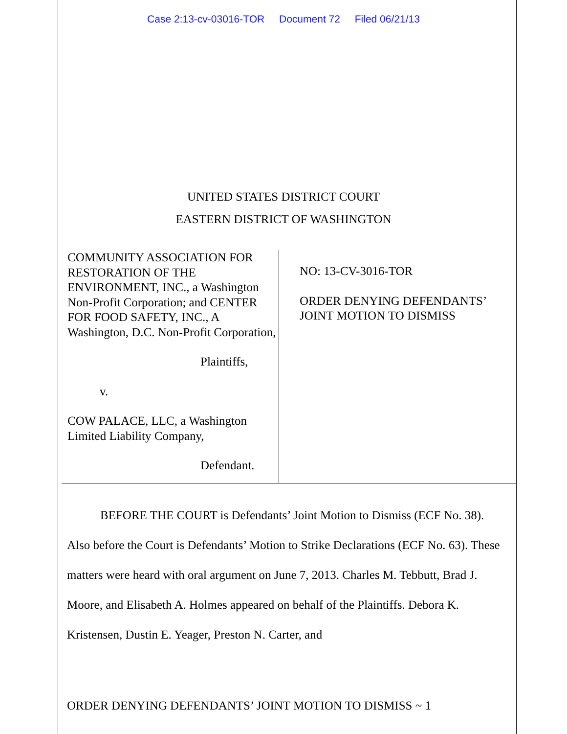Case 2:13-cv-03016-TOR Document 72 Filed 06/21/13
UNITED STATES DISTRICT COURT
EASTERN DISTRICT OF WASHINGTON
COMMUNITY ASSOCIATION FOR RESTORATION OF THE ENVIRONMENT, INC., a Washington Non-Profit Corporation; and CENTER FOR FOOD SAFETY, INC., A Washington, D.C. Non-Profit Corporation,
Plaintiffs,
v.
COW PALACE, LLC, a Washington Limited Liability Company,
Defendant.
NO: 13-CV-3016-TOR
ORDER DENYING DEFENDANTS’
JOINT MOTION TO DISMISS
BEFORE THE COURT is Defendants’ Joint Motion to Dismiss (ECF No. 38). Also before the Court is Defendants’ Motion to Strike Declarations (ECF No. 63). These matters were heard with oral argument on June 7, 2013. Charles M. Tebbutt, Brad J. Moore, and Elisabeth A. Holmes appeared on behalf of the Plaintiffs. Debora K. Kristensen, Dustin E. Yeager, Preston N. Carter, and
ORDER DENYING DEFENDANTS’ JOINT MOTION TO DISMISS ~ 1